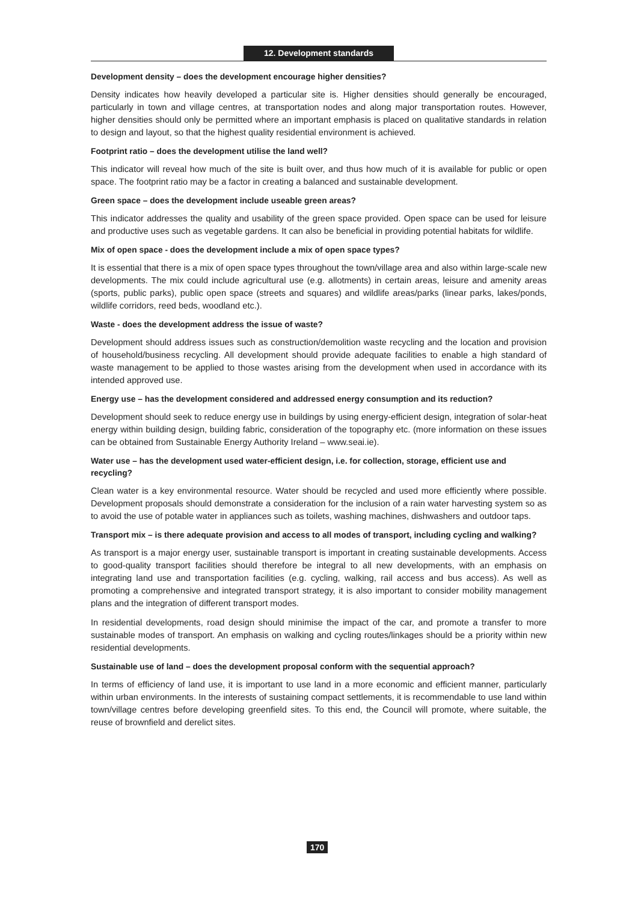12. Development standards
Development density – does the development encourage higher densities?
Density indicates how heavily developed a particular site is. Higher densities should generally be encouraged, particularly in town and village centres, at transportation nodes and along major transportation routes. However, higher densities should only be permitted where an important emphasis is placed on qualitative standards in relation to design and layout, so that the highest quality residential environment is achieved.
Footprint ratio – does the development utilise the land well?
This indicator will reveal how much of the site is built over, and thus how much of it is available for public or open space. The footprint ratio may be a factor in creating a balanced and sustainable development.
Green space – does the development include useable green areas?
This indicator addresses the quality and usability of the green space provided. Open space can be used for leisure and productive uses such as vegetable gardens. It can also be beneficial in providing potential habitats for wildlife.
Mix of open space - does the development include a mix of open space types?
It is essential that there is a mix of open space types throughout the town/village area and also within large-scale new developments. The mix could include agricultural use (e.g. allotments) in certain areas, leisure and amenity areas (sports, public parks), public open space (streets and squares) and wildlife areas/parks (linear parks, lakes/ponds, wildlife corridors, reed beds, woodland etc.).
Waste - does the development address the issue of waste?
Development should address issues such as construction/demolition waste recycling and the location and provision of household/business recycling. All development should provide adequate facilities to enable a high standard of waste management to be applied to those wastes arising from the development when used in accordance with its intended approved use.
Energy use – has the development considered and addressed energy consumption and its reduction?
Development should seek to reduce energy use in buildings by using energy-efficient design, integration of solar-heat energy within building design, building fabric, consideration of the topography etc. (more information on these issues can be obtained from Sustainable Energy Authority Ireland – www.seai.ie).
Water use – has the development used water-efficient design, i.e. for collection, storage, efficient use and recycling?
Clean water is a key environmental resource. Water should be recycled and used more efficiently where possible. Development proposals should demonstrate a consideration for the inclusion of a rain water harvesting system so as to avoid the use of potable water in appliances such as toilets, washing machines, dishwashers and outdoor taps.
Transport mix – is there adequate provision and access to all modes of transport, including cycling and walking?
As transport is a major energy user, sustainable transport is important in creating sustainable developments. Access to good-quality transport facilities should therefore be integral to all new developments, with an emphasis on integrating land use and transportation facilities (e.g. cycling, walking, rail access and bus access). As well as promoting a comprehensive and integrated transport strategy, it is also important to consider mobility management plans and the integration of different transport modes.
In residential developments, road design should minimise the impact of the car, and promote a transfer to more sustainable modes of transport. An emphasis on walking and cycling routes/linkages should be a priority within new residential developments.
Sustainable use of land – does the development proposal conform with the sequential approach?
In terms of efficiency of land use, it is important to use land in a more economic and efficient manner, particularly within urban environments. In the interests of sustaining compact settlements, it is recommendable to use land within town/village centres before developing greenfield sites. To this end, the Council will promote, where suitable, the reuse of brownfield and derelict sites.
170